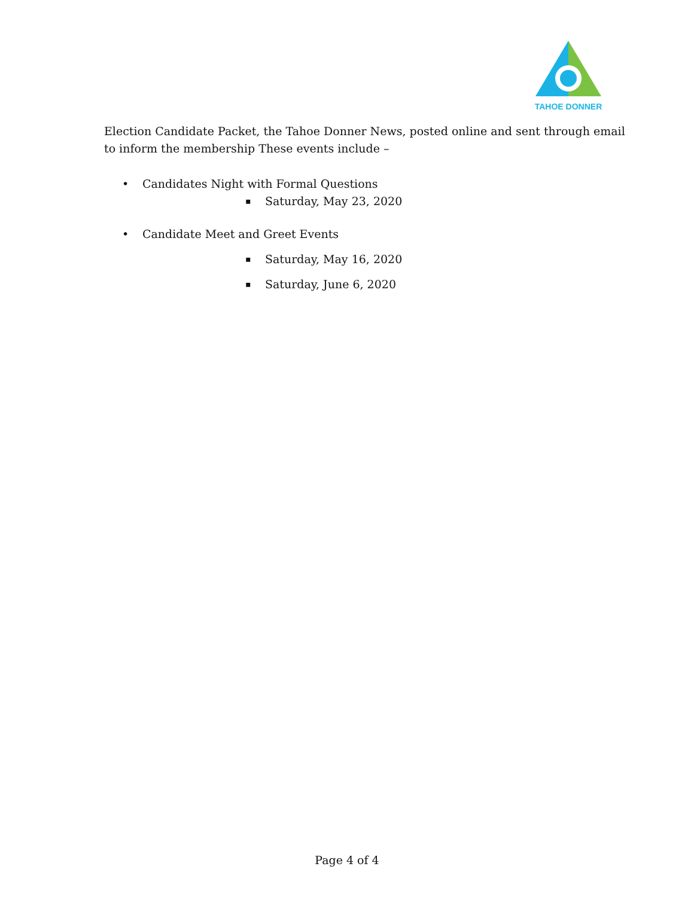TAHOE DONNER
Election Candidate Packet, the Tahoe Donner News, posted online and sent through email to inform the membership These events include –
• Candidates Night with Formal Questions
▪ Saturday, May 23, 2020
• Candidate Meet and Greet Events
▪ Saturday, May 16, 2020
▪ Saturday, June 6, 2020
Page 4 of 4